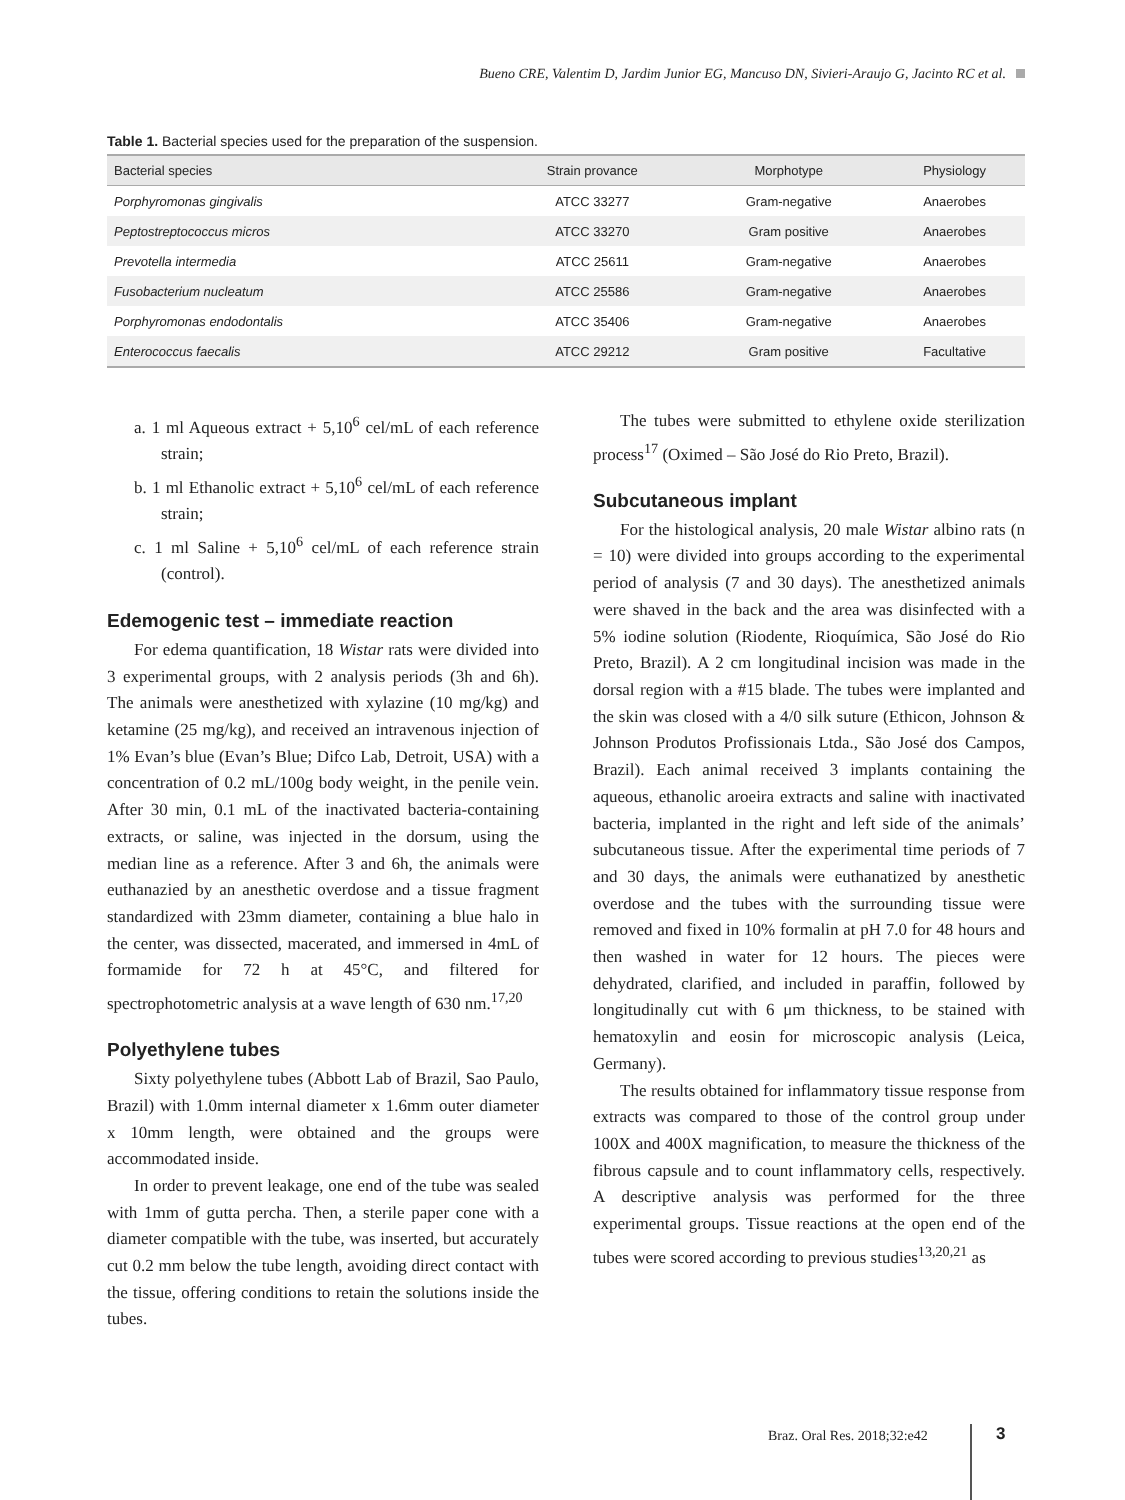Bueno CRE, Valentim D, Jardim Junior EG, Mancuso DN, Sivieri-Araujo G, Jacinto RC et al.
Table 1. Bacterial species used for the preparation of the suspension.
| Bacterial species | Strain provance | Morphotype | Physiology |
| --- | --- | --- | --- |
| Porphyromonas gingivalis | ATCC 33277 | Gram-negative | Anaerobes |
| Peptostreptococcus micros | ATCC 33270 | Gram positive | Anaerobes |
| Prevotella intermedia | ATCC 25611 | Gram-negative | Anaerobes |
| Fusobacterium nucleatum | ATCC 25586 | Gram-negative | Anaerobes |
| Porphyromonas endodontalis | ATCC 35406 | Gram-negative | Anaerobes |
| Enterococcus faecalis | ATCC 29212 | Gram positive | Facultative |
a. 1 ml Aqueous extract + 5,10<sup>6</sup> cel/mL of each reference strain;
b. 1 ml Ethanolic extract + 5,10<sup>6</sup> cel/mL of each reference strain;
c. 1 ml Saline + 5,10<sup>6</sup> cel/mL of each reference strain (control).
Edemogenic test – immediate reaction
For edema quantification, 18 Wistar rats were divided into 3 experimental groups, with 2 analysis periods (3h and 6h). The animals were anesthetized with xylazine (10 mg/kg) and ketamine (25 mg/kg), and received an intravenous injection of 1% Evan’s blue (Evan’s Blue; Difco Lab, Detroit, USA) with a concentration of 0.2 mL/100g body weight, in the penile vein. After 30 min, 0.1 mL of the inactivated bacteria-containing extracts, or saline, was injected in the dorsum, using the median line as a reference. After 3 and 6h, the animals were euthanazied by an anesthetic overdose and a tissue fragment standardized with 23mm diameter, containing a blue halo in the center, was dissected, macerated, and immersed in 4mL of formamide for 72 h at 45°C, and filtered for spectrophotometric analysis at a wave length of 630 nm.<sup>17,20</sup>
Polyethylene tubes
Sixty polyethylene tubes (Abbott Lab of Brazil, Sao Paulo, Brazil) with 1.0mm internal diameter x 1.6mm outer diameter x 10mm length, were obtained and the groups were accommodated inside.
In order to prevent leakage, one end of the tube was sealed with 1mm of gutta percha. Then, a sterile paper cone with a diameter compatible with the tube, was inserted, but accurately cut 0.2 mm below the tube length, avoiding direct contact with the tissue, offering conditions to retain the solutions inside the tubes.
The tubes were submitted to ethylene oxide sterilization process<sup>17</sup> (Oximed – São José do Rio Preto, Brazil).
Subcutaneous implant
For the histological analysis, 20 male Wistar albino rats (n = 10) were divided into groups according to the experimental period of analysis (7 and 30 days). The anesthetized animals were shaved in the back and the area was disinfected with a 5% iodine solution (Riodente, Rioquímica, São José do Rio Preto, Brazil). A 2 cm longitudinal incision was made in the dorsal region with a #15 blade. The tubes were implanted and the skin was closed with a 4/0 silk suture (Ethicon, Johnson & Johnson Produtos Profissionais Ltda., São José dos Campos, Brazil). Each animal received 3 implants containing the aqueous, ethanolic aroeira extracts and saline with inactivated bacteria, implanted in the right and left side of the animals’ subcutaneous tissue. After the experimental time periods of 7 and 30 days, the animals were euthanatized by anesthetic overdose and the tubes with the surrounding tissue were removed and fixed in 10% formalin at pH 7.0 for 48 hours and then washed in water for 12 hours. The pieces were dehydrated, clarified, and included in paraffin, followed by longitudinally cut with 6 μm thickness, to be stained with hematoxylin and eosin for microscopic analysis (Leica, Germany).
The results obtained for inflammatory tissue response from extracts was compared to those of the control group under 100X and 400X magnification, to measure the thickness of the fibrous capsule and to count inflammatory cells, respectively. A descriptive analysis was performed for the three experimental groups. Tissue reactions at the open end of the tubes were scored according to previous studies<sup>13,20,21</sup> as
Braz. Oral Res. 2018;32:e42 3